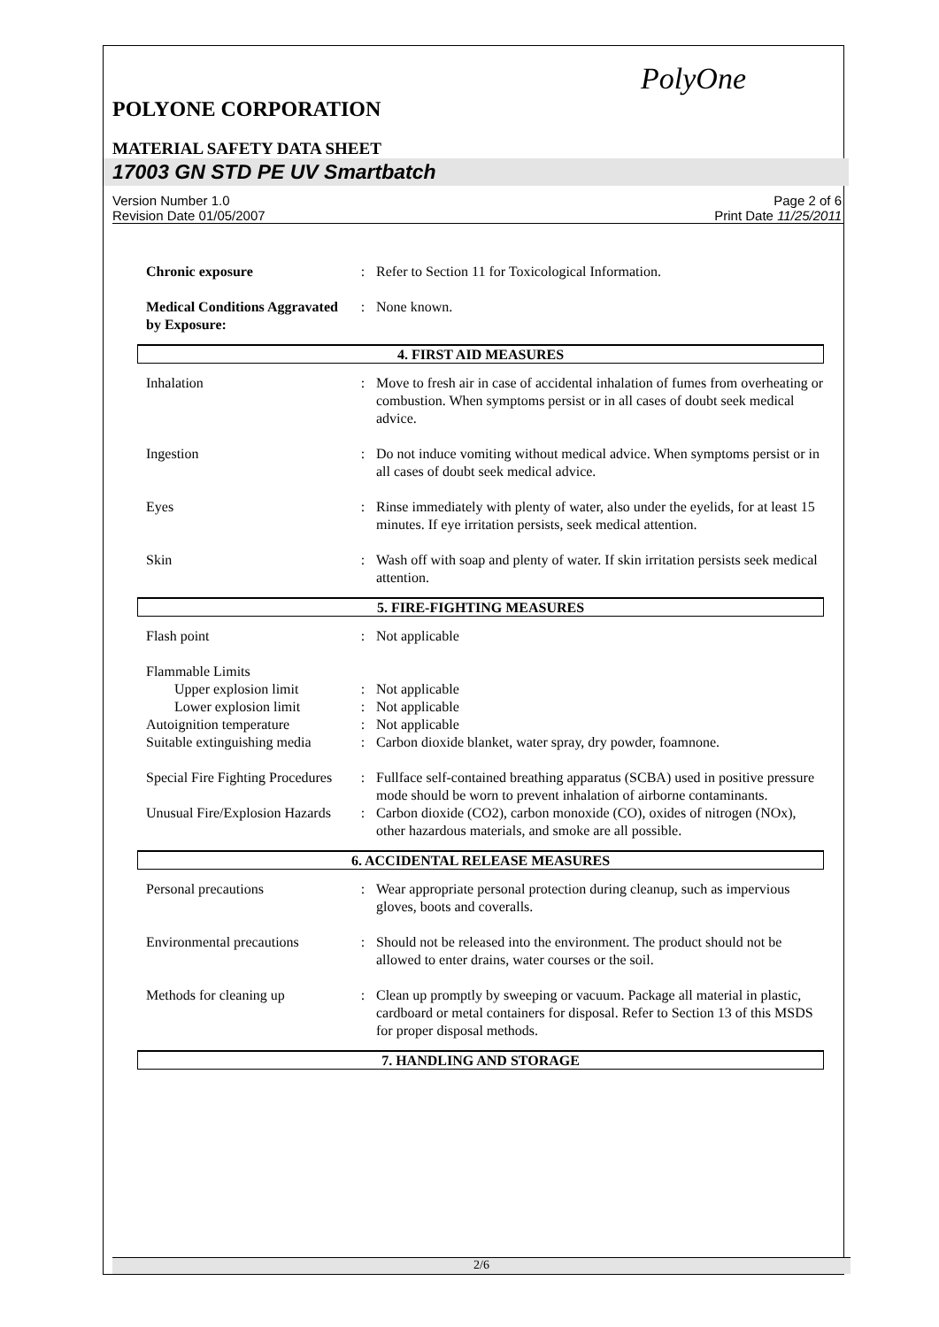PolyOne
POLYONE CORPORATION
MATERIAL SAFETY DATA SHEET
17003 GN STD PE UV Smartbatch
Version Number 1.0
Revision Date 01/05/2007
Page 2 of 6
Print Date 11/25/2011
Chronic exposure : Refer to Section 11 for Toxicological Information.
Medical Conditions Aggravated by Exposure:
: None known.
4. FIRST AID MEASURES
Inhalation : Move to fresh air in case of accidental inhalation of fumes from overheating or combustion. When symptoms persist or in all cases of doubt seek medical advice.
Ingestion : Do not induce vomiting without medical advice. When symptoms persist or in all cases of doubt seek medical advice.
Eyes : Rinse immediately with plenty of water, also under the eyelids, for at least 15 minutes. If eye irritation persists, seek medical attention.
Skin : Wash off with soap and plenty of water. If skin irritation persists seek medical attention.
5. FIRE-FIGHTING MEASURES
Flash point : Not applicable
Flammable Limits
Upper explosion limit : Not applicable
Lower explosion limit : Not applicable
Autoignition temperature
: Not applicable
Suitable extinguishing media
: Carbon dioxide blanket, water spray, dry powder, foamnone.
Special Fire Fighting Procedures
: Fullface self-contained breathing apparatus (SCBA) used in positive pressure mode should be worn to prevent inhalation of airborne contaminants.
Unusual Fire/Explosion Hazards
: Carbon dioxide (CO2), carbon monoxide (CO), oxides of nitrogen (NOx), other hazardous materials, and smoke are all possible.
6. ACCIDENTAL RELEASE MEASURES
Personal precautions : Wear appropriate personal protection during cleanup, such as impervious gloves, boots and coveralls.
Environmental precautions
: Should not be released into the environment. The product should not be allowed to enter drains, water courses or the soil.
Methods for cleaning up : Clean up promptly by sweeping or vacuum. Package all material in plastic, cardboard or metal containers for disposal. Refer to Section 13 of this MSDS for proper disposal methods.
7. HANDLING AND STORAGE
2/6